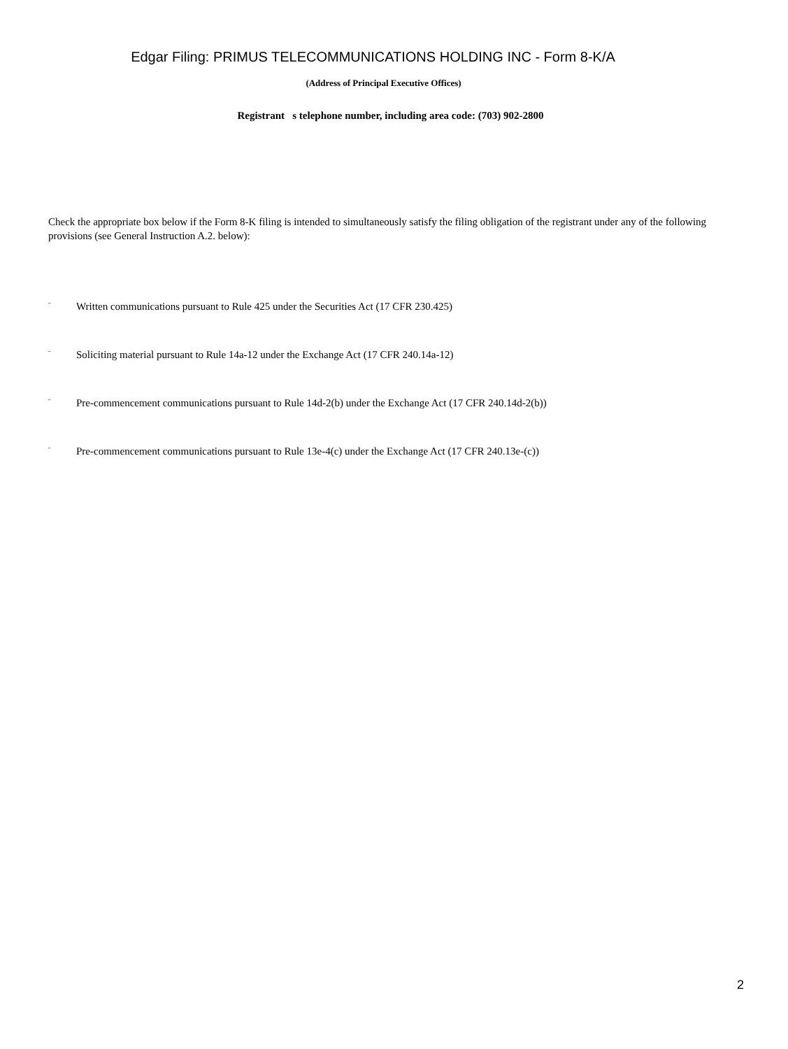Edgar Filing: PRIMUS TELECOMMUNICATIONS HOLDING INC - Form 8-K/A
(Address of Principal Executive Offices)
Registrant s telephone number, including area code: (703) 902-2800
Check the appropriate box below if the Form 8-K filing is intended to simultaneously satisfy the filing obligation of the registrant under any of the following provisions (see General Instruction A.2. below):
¨ Written communications pursuant to Rule 425 under the Securities Act (17 CFR 230.425)
¨ Soliciting material pursuant to Rule 14a-12 under the Exchange Act (17 CFR 240.14a-12)
¨ Pre-commencement communications pursuant to Rule 14d-2(b) under the Exchange Act (17 CFR 240.14d-2(b))
¨ Pre-commencement communications pursuant to Rule 13e-4(c) under the Exchange Act (17 CFR 240.13e-(c))
2